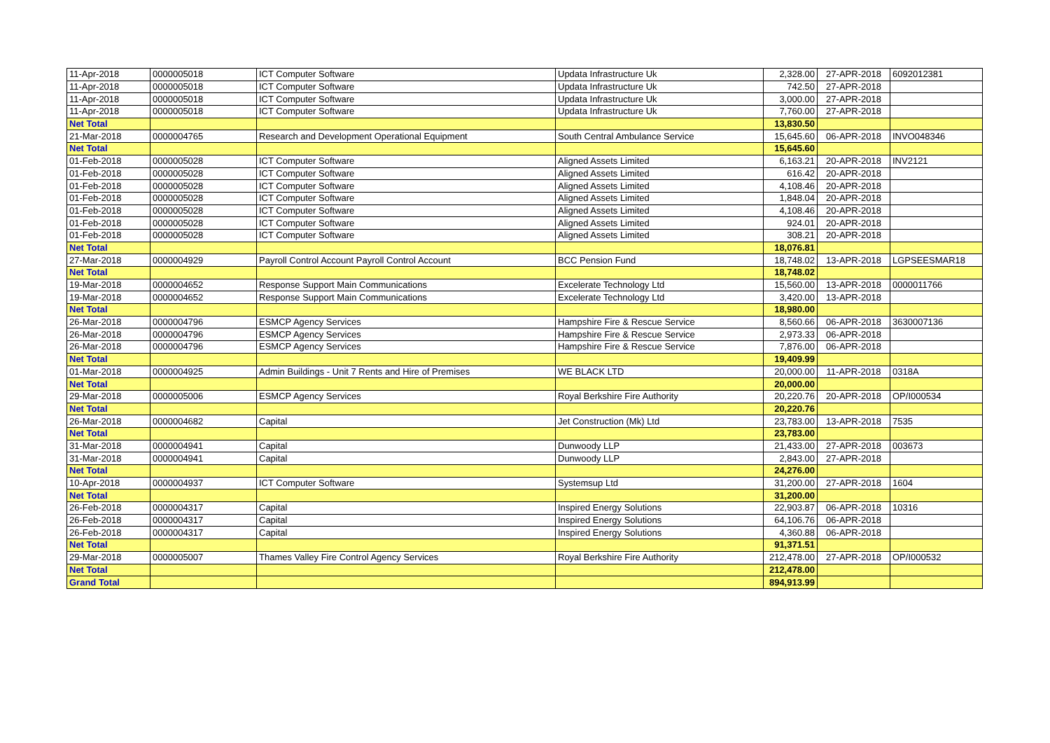| 11-Apr-2018 | 0000005018 | ICT Computer Software | Updata Infrastructure Uk | 2,328.00 | 27-APR-2018 | 6092012381 |
| 11-Apr-2018 | 0000005018 | ICT Computer Software | Updata Infrastructure Uk | 742.50 | 27-APR-2018 | |
| 11-Apr-2018 | 0000005018 | ICT Computer Software | Updata Infrastructure Uk | 3,000.00 | 27-APR-2018 | |
| 11-Apr-2018 | 0000005018 | ICT Computer Software | Updata Infrastructure Uk | 7,760.00 | 27-APR-2018 | |
| Net Total | | | | 13,830.50 | | |
| 21-Mar-2018 | 0000004765 | Research and Development Operational Equipment | South Central Ambulance Service | 15,645.60 | 06-APR-2018 | INVO048346 |
| Net Total | | | | 15,645.60 | | |
| 01-Feb-2018 | 0000005028 | ICT Computer Software | Aligned Assets Limited | 6,163.21 | 20-APR-2018 | INV2121 |
| 01-Feb-2018 | 0000005028 | ICT Computer Software | Aligned Assets Limited | 616.42 | 20-APR-2018 | |
| 01-Feb-2018 | 0000005028 | ICT Computer Software | Aligned Assets Limited | 4,108.46 | 20-APR-2018 | |
| 01-Feb-2018 | 0000005028 | ICT Computer Software | Aligned Assets Limited | 1,848.04 | 20-APR-2018 | |
| 01-Feb-2018 | 0000005028 | ICT Computer Software | Aligned Assets Limited | 4,108.46 | 20-APR-2018 | |
| 01-Feb-2018 | 0000005028 | ICT Computer Software | Aligned Assets Limited | 924.01 | 20-APR-2018 | |
| 01-Feb-2018 | 0000005028 | ICT Computer Software | Aligned Assets Limited | 308.21 | 20-APR-2018 | |
| Net Total | | | | 18,076.81 | | |
| 27-Mar-2018 | 0000004929 | Payroll Control Account Payroll Control Account | BCC Pension Fund | 18,748.02 | 13-APR-2018 | LGPSEESMAR18 |
| Net Total | | | | 18,748.02 | | |
| 19-Mar-2018 | 0000004652 | Response Support Main Communications | Excelerate Technology Ltd | 15,560.00 | 13-APR-2018 | 0000011766 |
| 19-Mar-2018 | 0000004652 | Response Support Main Communications | Excelerate Technology Ltd | 3,420.00 | 13-APR-2018 | |
| Net Total | | | | 18,980.00 | | |
| 26-Mar-2018 | 0000004796 | ESMCP Agency Services | Hampshire Fire & Rescue Service | 8,560.66 | 06-APR-2018 | 3630007136 |
| 26-Mar-2018 | 0000004796 | ESMCP Agency Services | Hampshire Fire & Rescue Service | 2,973.33 | 06-APR-2018 | |
| 26-Mar-2018 | 0000004796 | ESMCP Agency Services | Hampshire Fire & Rescue Service | 7,876.00 | 06-APR-2018 | |
| Net Total | | | | 19,409.99 | | |
| 01-Mar-2018 | 0000004925 | Admin Buildings - Unit 7 Rents and Hire of Premises | WE BLACK LTD | 20,000.00 | 11-APR-2018 | 0318A |
| Net Total | | | | 20,000.00 | | |
| 29-Mar-2018 | 0000005006 | ESMCP Agency Services | Royal Berkshire Fire Authority | 20,220.76 | 20-APR-2018 | OP/I000534 |
| Net Total | | | | 20,220.76 | | |
| 26-Mar-2018 | 0000004682 | Capital | Jet Construction (Mk) Ltd | 23,783.00 | 13-APR-2018 | 7535 |
| Net Total | | | | 23,783.00 | | |
| 31-Mar-2018 | 0000004941 | Capital | Dunwoody LLP | 21,433.00 | 27-APR-2018 | 003673 |
| 31-Mar-2018 | 0000004941 | Capital | Dunwoody LLP | 2,843.00 | 27-APR-2018 | |
| Net Total | | | | 24,276.00 | | |
| 10-Apr-2018 | 0000004937 | ICT Computer Software | Systemsup Ltd | 31,200.00 | 27-APR-2018 | 1604 |
| Net Total | | | | 31,200.00 | | |
| 26-Feb-2018 | 0000004317 | Capital | Inspired Energy Solutions | 22,903.87 | 06-APR-2018 | 10316 |
| 26-Feb-2018 | 0000004317 | Capital | Inspired Energy Solutions | 64,106.76 | 06-APR-2018 | |
| 26-Feb-2018 | 0000004317 | Capital | Inspired Energy Solutions | 4,360.88 | 06-APR-2018 | |
| Net Total | | | | 91,371.51 | | |
| 29-Mar-2018 | 0000005007 | Thames Valley Fire Control Agency Services | Royal Berkshire Fire Authority | 212,478.00 | 27-APR-2018 | OP/I000532 |
| Net Total | | | | 212,478.00 | | |
| Grand Total | | | | 894,913.99 | | |